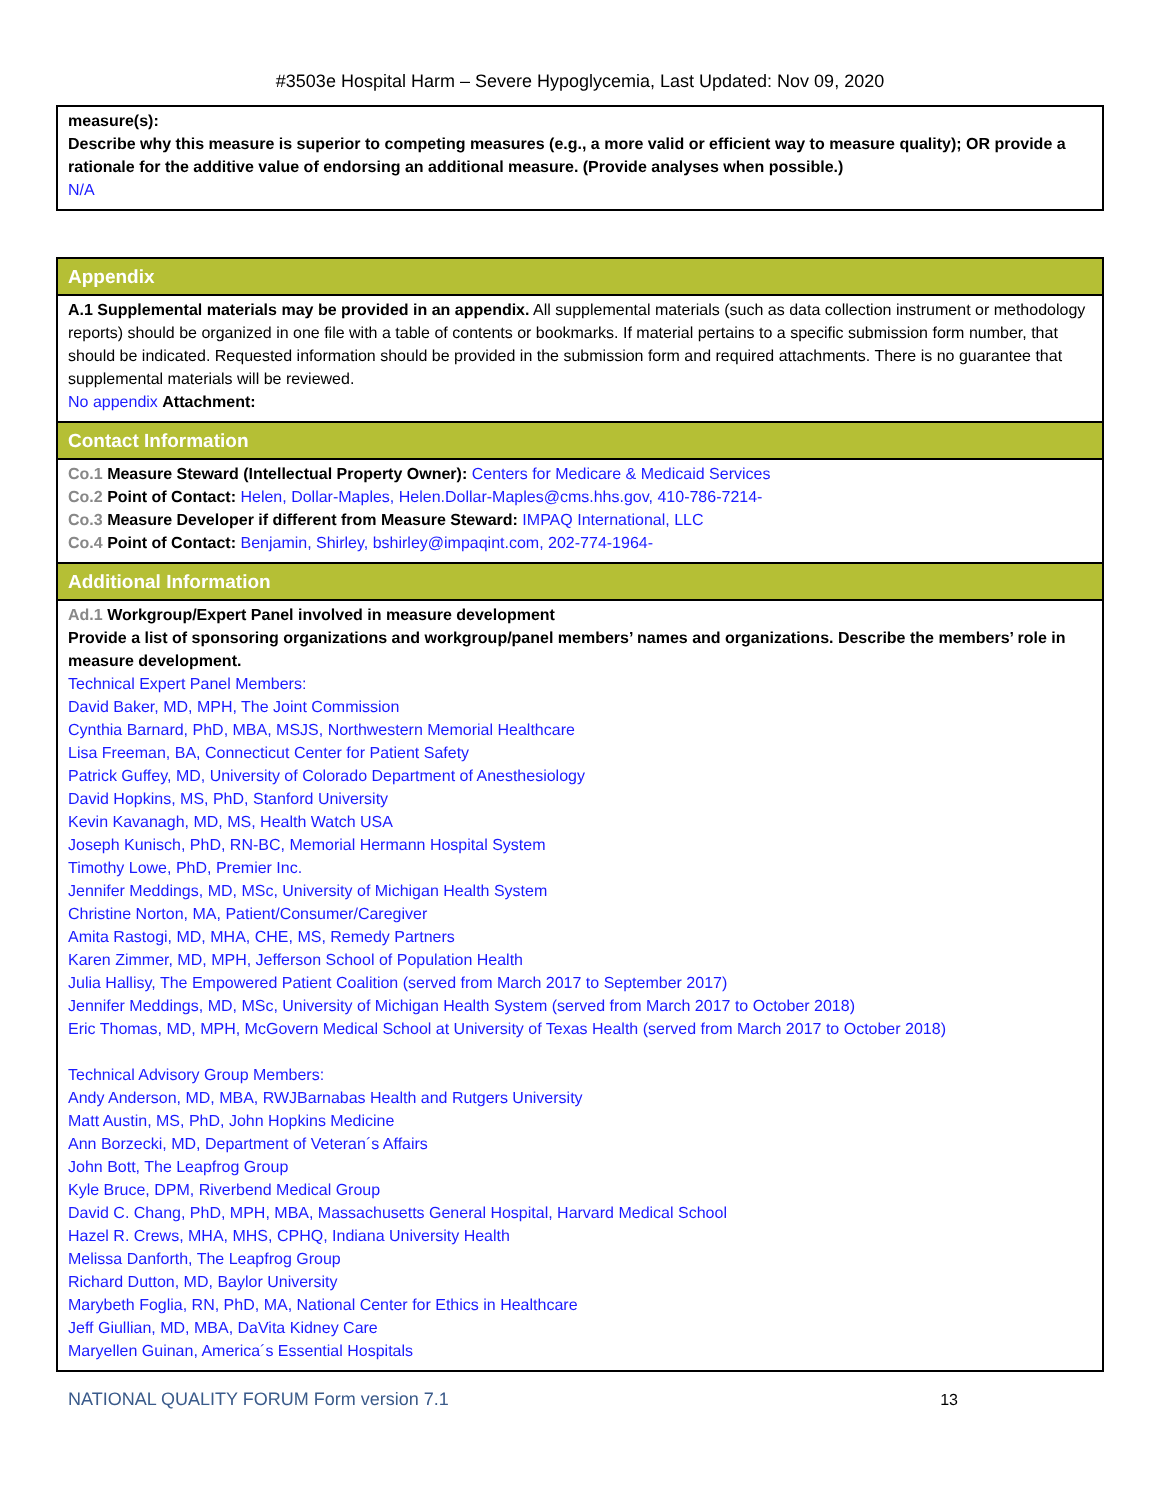#3503e Hospital Harm – Severe Hypoglycemia, Last Updated: Nov 09, 2020
measure(s):
Describe why this measure is superior to competing measures (e.g., a more valid or efficient way to measure quality); OR provide a rationale for the additive value of endorsing an additional measure. (Provide analyses when possible.)
N/A
Appendix
A.1 Supplemental materials may be provided in an appendix. All supplemental materials (such as data collection instrument or methodology reports) should be organized in one file with a table of contents or bookmarks. If material pertains to a specific submission form number, that should be indicated. Requested information should be provided in the submission form and required attachments. There is no guarantee that supplemental materials will be reviewed.
No appendix Attachment:
Contact Information
Co.1 Measure Steward (Intellectual Property Owner): Centers for Medicare & Medicaid Services
Co.2 Point of Contact: Helen, Dollar-Maples, Helen.Dollar-Maples@cms.hhs.gov, 410-786-7214-
Co.3 Measure Developer if different from Measure Steward: IMPAQ International, LLC
Co.4 Point of Contact: Benjamin, Shirley, bshirley@impaqint.com, 202-774-1964-
Additional Information
Ad.1 Workgroup/Expert Panel involved in measure development
Provide a list of sponsoring organizations and workgroup/panel members’ names and organizations. Describe the members’ role in measure development.
Technical Expert Panel Members:
David Baker, MD, MPH, The Joint Commission
Cynthia Barnard, PhD, MBA, MSJS, Northwestern Memorial Healthcare
Lisa Freeman, BA, Connecticut Center for Patient Safety
Patrick Guffey, MD, University of Colorado Department of Anesthesiology
David Hopkins, MS, PhD, Stanford University
Kevin Kavanagh, MD, MS, Health Watch USA
Joseph Kunisch, PhD, RN-BC, Memorial Hermann Hospital System
Timothy Lowe, PhD, Premier Inc.
Jennifer Meddings, MD, MSc, University of Michigan Health System
Christine Norton, MA, Patient/Consumer/Caregiver
Amita Rastogi, MD, MHA, CHE, MS, Remedy Partners
Karen Zimmer, MD, MPH, Jefferson School of Population Health
Julia Hallisy, The Empowered Patient Coalition (served from March 2017 to September 2017)
Jennifer Meddings, MD, MSc, University of Michigan Health System (served from March 2017 to October 2018)
Eric Thomas, MD, MPH, McGovern Medical School at University of Texas Health (served from March 2017 to October 2018)
Technical Advisory Group Members:
Andy Anderson, MD, MBA, RWJBarnabas Health and Rutgers University
Matt Austin, MS, PhD, John Hopkins Medicine
Ann Borzecki, MD, Department of Veteran´s Affairs
John Bott, The Leapfrog Group
Kyle Bruce, DPM, Riverbend Medical Group
David C. Chang, PhD, MPH, MBA, Massachusetts General Hospital, Harvard Medical School
Hazel R. Crews, MHA, MHS, CPHQ, Indiana University Health
Melissa Danforth, The Leapfrog Group
Richard Dutton, MD, Baylor University
Marybeth Foglia, RN, PhD, MA, National Center for Ethics in Healthcare
Jeff Giullian, MD, MBA, DaVita Kidney Care
Maryellen Guinan, America´s Essential Hospitals
NATIONAL QUALITY FORUM Form version 7.1 13